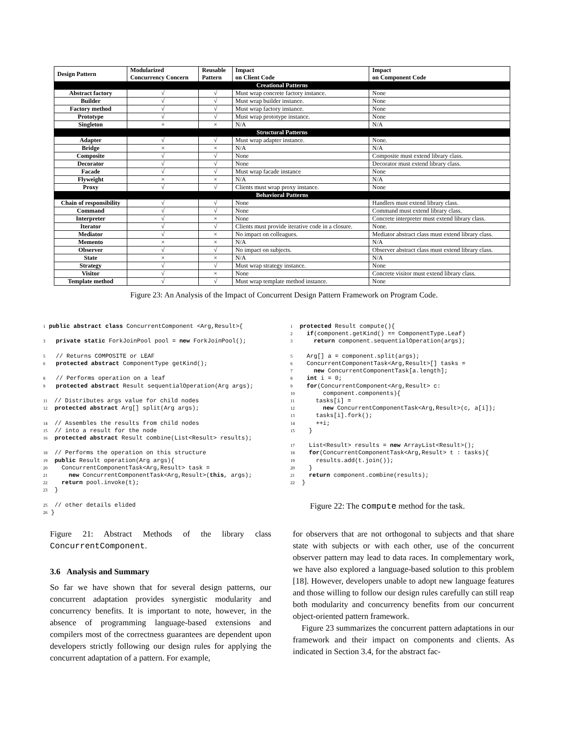| Design Pattern | Modularized Concurrency Concern | Reusable Pattern | Impact on Client Code | Impact on Component Code |
| --- | --- | --- | --- | --- |
| Creational Patterns | | | | |
| Abstract factory | √ | √ | Must wrap concrete factory instance. | None |
| Builder | √ | √ | Must wrap builder instance. | None |
| Factory method | √ | √ | Must wrap factory instance. | None |
| Prototype | √ | √ | Must wrap prototype instance. | None |
| Singleton | × | × | N/A | N/A |
| Structural Patterns | | | | |
| Adapter | √ | √ | Must wrap adapter instance. | None. |
| Bridge | × | × | N/A | N/A |
| Composite | √ | √ | None | Composite must extend library class. |
| Decorator | √ | √ | None | Decorator must extend library class. |
| Facade | √ | √ | Must wrap facade instance | None |
| Flyweight | × | × | N/A | N/A |
| Proxy | √ | √ | Clients must wrap proxy instance. | None |
| Behavioral Patterns | | | | |
| Chain of responsibility | √ | √ | None | Handlers must extend library class. |
| Command | √ | √ | None | Command must extend library class. |
| Interpreter | √ | × | None | Concrete interpreter must extend library class. |
| Iterator | √ | √ | Clients must provide iterative code in a closure. | None. |
| Mediator | √ | × | No impact on colleagues. | Mediator abstract class must extend library class. |
| Memento | × | × | N/A | N/A |
| Observer | √ | √ | No impact on subjects. | Observer abstract class must extend library class. |
| State | × | × | N/A | N/A |
| Strategy | √ | √ | Must wrap strategy instance. | None |
| Visitor | √ | × | None | Concrete visitor must extend library class. |
| Template method | √ | √ | Must wrap template method instance. | None |
Figure 23: An Analysis of the Impact of Concurrent Design Pattern Framework on Program Code.
1 public abstract class ConcurrentComponent <Arg,Result>{

3   private static ForkJoinPool pool = new ForkJoinPool();

5   // Returns COMPOSITE or LEAF
6   protected abstract ComponentType getKind();

8   // Performs operation on a leaf
9   protected abstract Result sequentialOperation(Arg args);

11  // Distributes args value for child nodes
12  protected abstract Arg[] split(Arg args);

14  // Assembles the results from child nodes
15  // into a result for the node
16  protected abstract Result combine(List<Result> results);

18  // Performs the operation on this structure
19  public Result operation(Arg args){
20    ConcurrentComponentTask<Arg,Result> task =
21      new ConcurrentComponentTask<Arg,Result>(this, args);
22    return pool.invoke(t);
23  }

25  // other details elided
26 }
1  protected Result compute(){
2    if(component.getKind() == ComponentType.Leaf)
3      return component.sequentialOperation(args);

5    Arg[] a = component.split(args);
6    ConcurrentComponentTask<Arg,Result>[] tasks =
7      new ConcurrentComponentTask[a.length];
8    int i = 0;
9    for(ConcurrentComponent<Arg,Result> c:
10        component.components){
11      tasks[i] =
12        new ConcurrentComponentTask<Arg,Result>(c, a[i]);
13      tasks[i].fork();
14      ++i;
15    }

17    List<Result> results = new ArrayList<Result>();
18    for(ConcurrentComponentTask<Arg,Result> t : tasks){
19      results.add(t.join());
20    }
21    return component.combine(results);
22  }
Figure 22: The compute method for the task.
Figure 21: Abstract Methods of the library class ConcurrentComponent.
3.6 Analysis and Summary
So far we have shown that for several design patterns, our concurrent adaptation provides synergistic modularity and concurrency benefits. It is important to note, however, in the absence of programming language-based extensions and compilers most of the correctness guarantees are dependent upon developers strictly following our design rules for applying the concurrent adaptation of a pattern. For example,
for observers that are not orthogonal to subjects and that share state with subjects or with each other, use of the concurrent observer pattern may lead to data races. In complementary work, we have also explored a language-based solution to this problem [18]. However, developers unable to adopt new language features and those willing to follow our design rules carefully can still reap both modularity and concurrency benefits from our concurrent object-oriented pattern framework.
Figure 23 summarizes the concurrent pattern adaptations in our framework and their impact on components and clients. As indicated in Section 3.4, for the abstract fac-